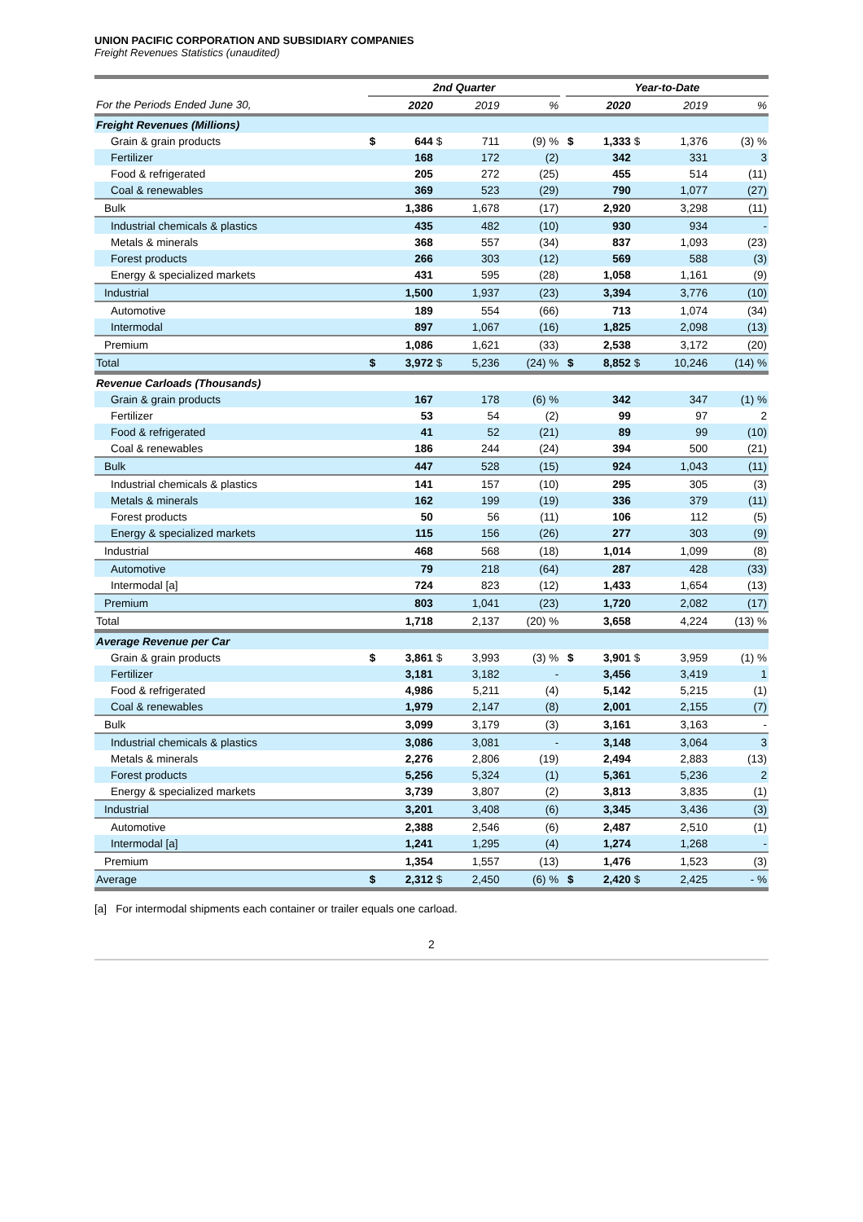UNION PACIFIC CORPORATION AND SUBSIDIARY COMPANIES
Freight Revenues Statistics (unaudited)
| | 2nd Quarter | | | | | | Year-to-Date | | | | |
| --- | --- | --- | --- | --- | --- | --- | --- | --- | --- | --- | --- |
| For the Periods Ended June 30, | | 2020 | | 2019 | % | | | 2020 | | 2019 | % |
| Freight Revenues (Millions) | | | | | | | | | | | |
| Grain & grain products | $ | 644 | $ | 711 | (9) % | | $ | 1,333 | $ | 1,376 | (3) % |
| Fertilizer | | 168 | | 172 | (2) | | | 342 | | 331 | 3 |
| Food & refrigerated | | 205 | | 272 | (25) | | | 455 | | 514 | (11) |
| Coal & renewables | | 369 | | 523 | (29) | | | 790 | | 1,077 | (27) |
| Bulk | | 1,386 | | 1,678 | (17) | | | 2,920 | | 3,298 | (11) |
| Industrial chemicals & plastics | | 435 | | 482 | (10) | | | 930 | | 934 | - |
| Metals & minerals | | 368 | | 557 | (34) | | | 837 | | 1,093 | (23) |
| Forest products | | 266 | | 303 | (12) | | | 569 | | 588 | (3) |
| Energy & specialized markets | | 431 | | 595 | (28) | | | 1,058 | | 1,161 | (9) |
| Industrial | | 1,500 | | 1,937 | (23) | | | 3,394 | | 3,776 | (10) |
| Automotive | | 189 | | 554 | (66) | | | 713 | | 1,074 | (34) |
| Intermodal | | 897 | | 1,067 | (16) | | | 1,825 | | 2,098 | (13) |
| Premium | | 1,086 | | 1,621 | (33) | | | 2,538 | | 3,172 | (20) |
| Total | $ | 3,972 | $ | 5,236 | (24) % | | $ | 8,852 | $ | 10,246 | (14) % |
| Revenue Carloads (Thousands) | | | | | | | | | | | |
| Grain & grain products | | 167 | | 178 | (6) % | | | 342 | | 347 | (1) % |
| Fertilizer | | 53 | | 54 | (2) | | | 99 | | 97 | 2 |
| Food & refrigerated | | 41 | | 52 | (21) | | | 89 | | 99 | (10) |
| Coal & renewables | | 186 | | 244 | (24) | | | 394 | | 500 | (21) |
| Bulk | | 447 | | 528 | (15) | | | 924 | | 1,043 | (11) |
| Industrial chemicals & plastics | | 141 | | 157 | (10) | | | 295 | | 305 | (3) |
| Metals & minerals | | 162 | | 199 | (19) | | | 336 | | 379 | (11) |
| Forest products | | 50 | | 56 | (11) | | | 106 | | 112 | (5) |
| Energy & specialized markets | | 115 | | 156 | (26) | | | 277 | | 303 | (9) |
| Industrial | | 468 | | 568 | (18) | | | 1,014 | | 1,099 | (8) |
| Automotive | | 79 | | 218 | (64) | | | 287 | | 428 | (33) |
| Intermodal [a] | | 724 | | 823 | (12) | | | 1,433 | | 1,654 | (13) |
| Premium | | 803 | | 1,041 | (23) | | | 1,720 | | 2,082 | (17) |
| Total | | 1,718 | | 2,137 | (20) % | | | 3,658 | | 4,224 | (13) % |
| Average Revenue per Car | | | | | | | | | | | |
| Grain & grain products | $ | 3,861 | $ | 3,993 | (3) % | | $ | 3,901 | $ | 3,959 | (1) % |
| Fertilizer | | 3,181 | | 3,182 | - | | | 3,456 | | 3,419 | 1 |
| Food & refrigerated | | 4,986 | | 5,211 | (4) | | | 5,142 | | 5,215 | (1) |
| Coal & renewables | | 1,979 | | 2,147 | (8) | | | 2,001 | | 2,155 | (7) |
| Bulk | | 3,099 | | 3,179 | (3) | | | 3,161 | | 3,163 | - |
| Industrial chemicals & plastics | | 3,086 | | 3,081 | - | | | 3,148 | | 3,064 | 3 |
| Metals & minerals | | 2,276 | | 2,806 | (19) | | | 2,494 | | 2,883 | (13) |
| Forest products | | 5,256 | | 5,324 | (1) | | | 5,361 | | 5,236 | 2 |
| Energy & specialized markets | | 3,739 | | 3,807 | (2) | | | 3,813 | | 3,835 | (1) |
| Industrial | | 3,201 | | 3,408 | (6) | | | 3,345 | | 3,436 | (3) |
| Automotive | | 2,388 | | 2,546 | (6) | | | 2,487 | | 2,510 | (1) |
| Intermodal [a] | | 1,241 | | 1,295 | (4) | | | 1,274 | | 1,268 | - |
| Premium | | 1,354 | | 1,557 | (13) | | | 1,476 | | 1,523 | (3) |
| Average | $ | 2,312 | $ | 2,450 | (6) % | | $ | 2,420 | $ | 2,425 | - % |
[a] For intermodal shipments each container or trailer equals one carload.
2